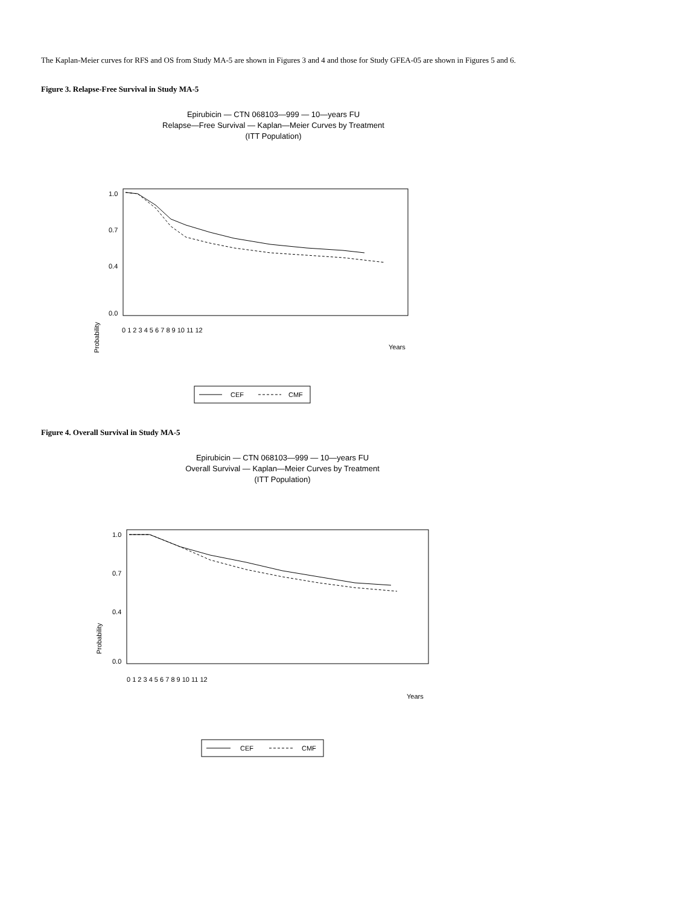The Kaplan-Meier curves for RFS and OS from Study MA-5 are shown in Figures 3 and 4 and those for Study GFEA-05 are shown in Figures 5 and 6.
Figure 3. Relapse-Free Survival in Study MA-5
Epirubicin — CTN 068103—999 — 10—years FU
Relapse—Free Survival — Kaplan—Meier Curves by Treatment
(ITT Population)
Probability
1.0
0.7
0.4
0.0
0 1 2 3 4 5 6 7 8 9 10 11 12
Years
CEF
CMF
Figure 4. Overall Survival in Study MA-5
Epirubicin — CTN 068103—999 — 10—years FU
Overall Survival — Kaplan—Meier Curves by Treatment
(ITT Population)
Probability
1.0
0.7
0.4
0.0
0 1 2 3 4 5 6 7 8 9 10 11 12
Years
CEF
CMF